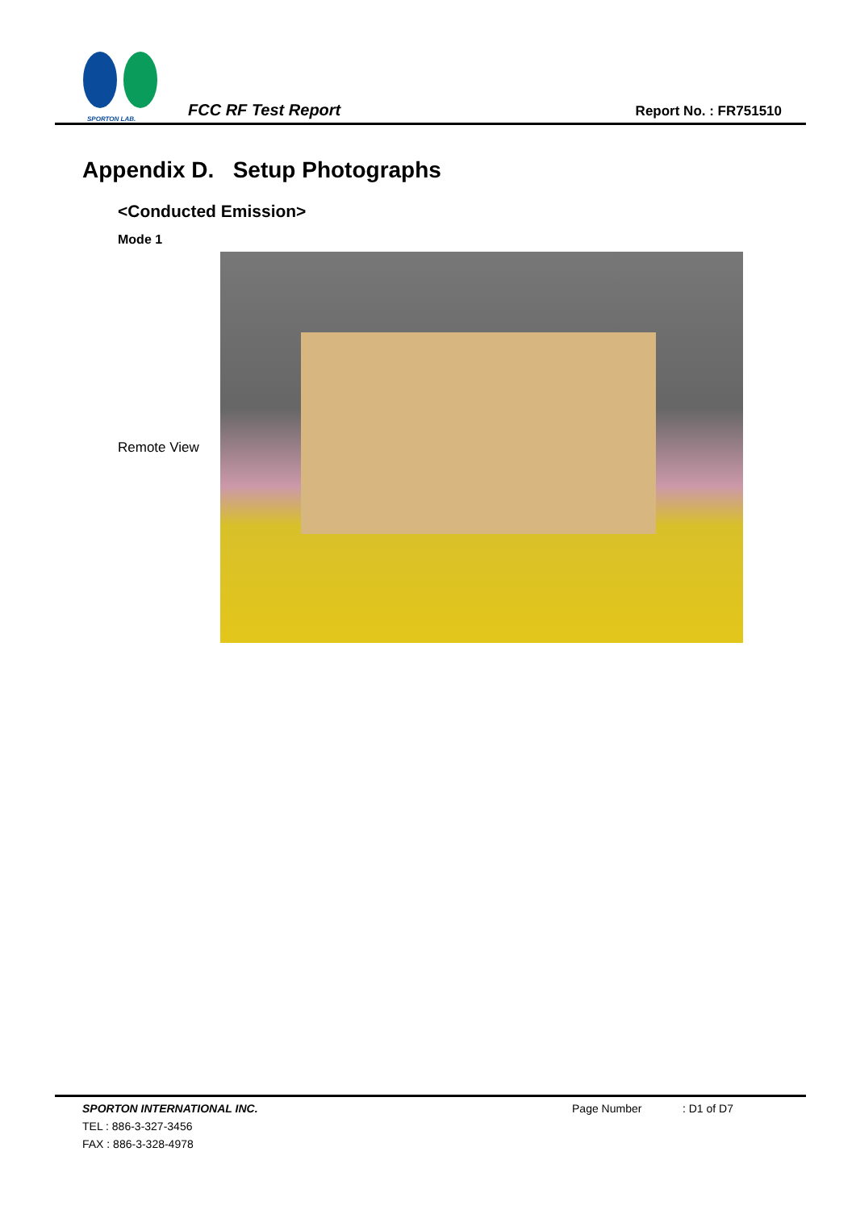SPORTON LAB.
FCC RF Test Report
Report No. : FR751510
Appendix D. Setup Photographs
<Conducted Emission>
Mode 1
Remote View
SPORTON INTERNATIONAL INC. Page Number : D1 of D7
TEL : 886-3-327-3456
FAX : 886-3-328-4978